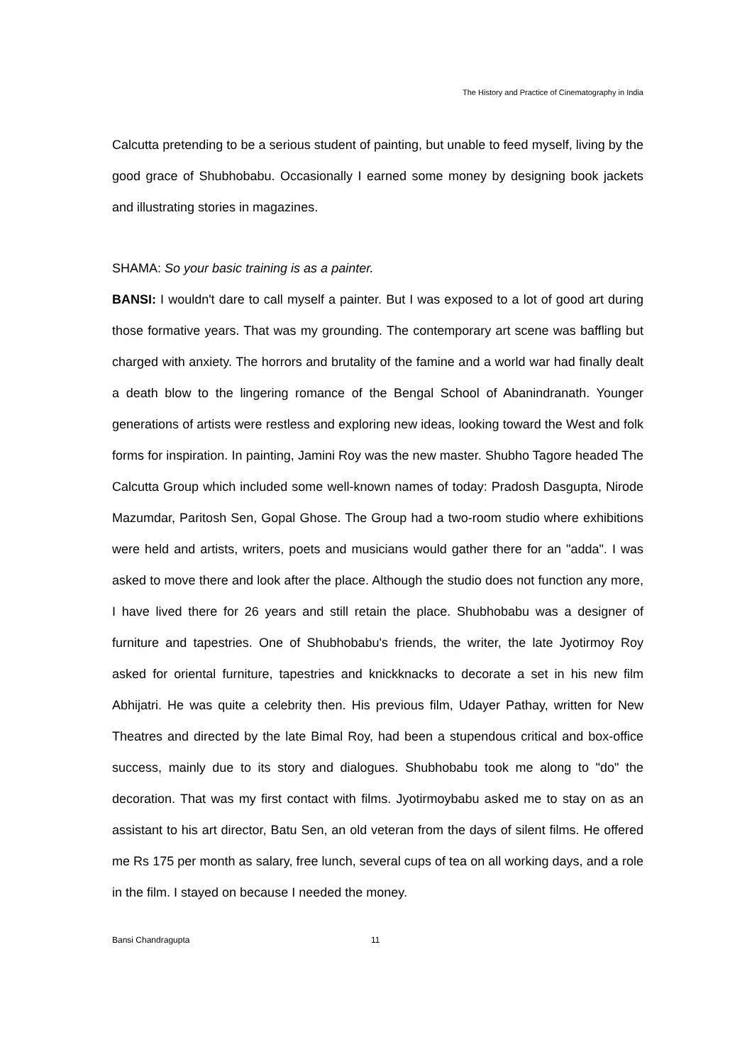The History and Practice of Cinematography in India
Calcutta pretending to be a serious student of painting, but unable to feed myself, living by the good grace of Shubhobabu. Occasionally I earned some money by designing book jackets and illustrating stories in magazines.
SHAMA: So your basic training is as a painter.
BANSI: I wouldn't dare to call myself a painter. But I was exposed to a lot of good art during those formative years. That was my grounding. The contemporary art scene was baffling but charged with anxiety. The horrors and brutality of the famine and a world war had finally dealt a death blow to the lingering romance of the Bengal School of Abanindranath. Younger generations of artists were restless and exploring new ideas, looking toward the West and folk forms for inspiration. In painting, Jamini Roy was the new master. Shubho Tagore headed The Calcutta Group which included some well-known names of today: Pradosh Dasgupta, Nirode Mazumdar, Paritosh Sen, Gopal Ghose. The Group had a two-room studio where exhibitions were held and artists, writers, poets and musicians would gather there for an "adda". I was asked to move there and look after the place. Although the studio does not function any more, I have lived there for 26 years and still retain the place. Shubhobabu was a designer of furniture and tapestries. One of Shubhobabu's friends, the writer, the late Jyotirmoy Roy asked for oriental furniture, tapestries and knickknacks to decorate a set in his new film Abhijatri. He was quite a celebrity then. His previous film, Udayer Pathay, written for New Theatres and directed by the late Bimal Roy, had been a stupendous critical and box-office success, mainly due to its story and dialogues. Shubhobabu took me along to "do" the decoration. That was my first contact with films. Jyotirmoybabu asked me to stay on as an assistant to his art director, Batu Sen, an old veteran from the days of silent films. He offered me Rs 175 per month as salary, free lunch, several cups of tea on all working days, and a role in the film. I stayed on because I needed the money.
Bansi Chandragupta 11